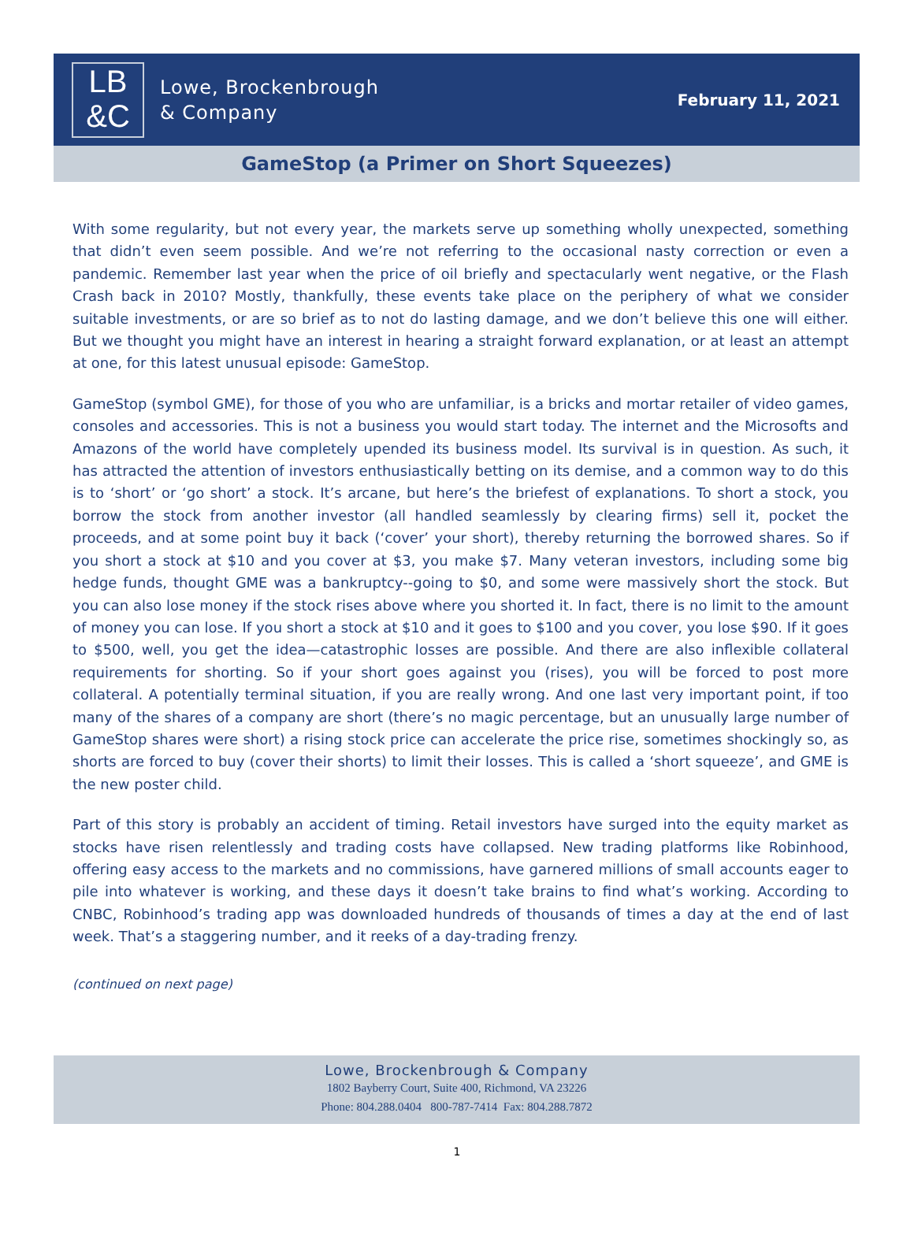LB
&C
Lowe, Brockenbrough
& Company
February 11, 2021
GameStop (a Primer on Short Squeezes)
With some regularity, but not every year, the markets serve up something wholly unexpected, something that didn’t even seem possible. And we’re not referring to the occasional nasty correction or even a pandemic. Remember last year when the price of oil briefly and spectacularly went negative, or the Flash Crash back in 2010? Mostly, thankfully, these events take place on the periphery of what we consider suitable investments, or are so brief as to not do lasting damage, and we don’t believe this one will either. But we thought you might have an interest in hearing a straight forward explanation, or at least an attempt at one, for this latest unusual episode: GameStop.
GameStop (symbol GME), for those of you who are unfamiliar, is a bricks and mortar retailer of video games, consoles and accessories. This is not a business you would start today. The internet and the Microsofts and Amazons of the world have completely upended its business model. Its survival is in question. As such, it has attracted the attention of investors enthusiastically betting on its demise, and a common way to do this is to ‘short’ or ‘go short’ a stock. It’s arcane, but here’s the briefest of explanations. To short a stock, you borrow the stock from another investor (all handled seamlessly by clearing firms) sell it, pocket the proceeds, and at some point buy it back (‘cover’ your short), thereby returning the borrowed shares. So if you short a stock at $10 and you cover at $3, you make $7. Many veteran investors, including some big hedge funds, thought GME was a bankruptcy--going to $0, and some were massively short the stock. But you can also lose money if the stock rises above where you shorted it. In fact, there is no limit to the amount of money you can lose. If you short a stock at $10 and it goes to $100 and you cover, you lose $90. If it goes to $500, well, you get the idea—catastrophic losses are possible. And there are also inflexible collateral requirements for shorting. So if your short goes against you (rises), you will be forced to post more collateral. A potentially terminal situation, if you are really wrong. And one last very important point, if too many of the shares of a company are short (there’s no magic percentage, but an unusually large number of GameStop shares were short) a rising stock price can accelerate the price rise, sometimes shockingly so, as shorts are forced to buy (cover their shorts) to limit their losses. This is called a ‘short squeeze’, and GME is the new poster child.
Part of this story is probably an accident of timing. Retail investors have surged into the equity market as stocks have risen relentlessly and trading costs have collapsed. New trading platforms like Robinhood, offering easy access to the markets and no commissions, have garnered millions of small accounts eager to pile into whatever is working, and these days it doesn’t take brains to find what’s working. According to CNBC, Robinhood’s trading app was downloaded hundreds of thousands of times a day at the end of last week. That’s a staggering number, and it reeks of a day-trading frenzy.
(continued on next page)
Lowe, Brockenbrough & Company
1802 Bayberry Court, Suite 400, Richmond, VA 23226
Phone: 804.288.0404 800-787-7414 Fax: 804.288.7872
1